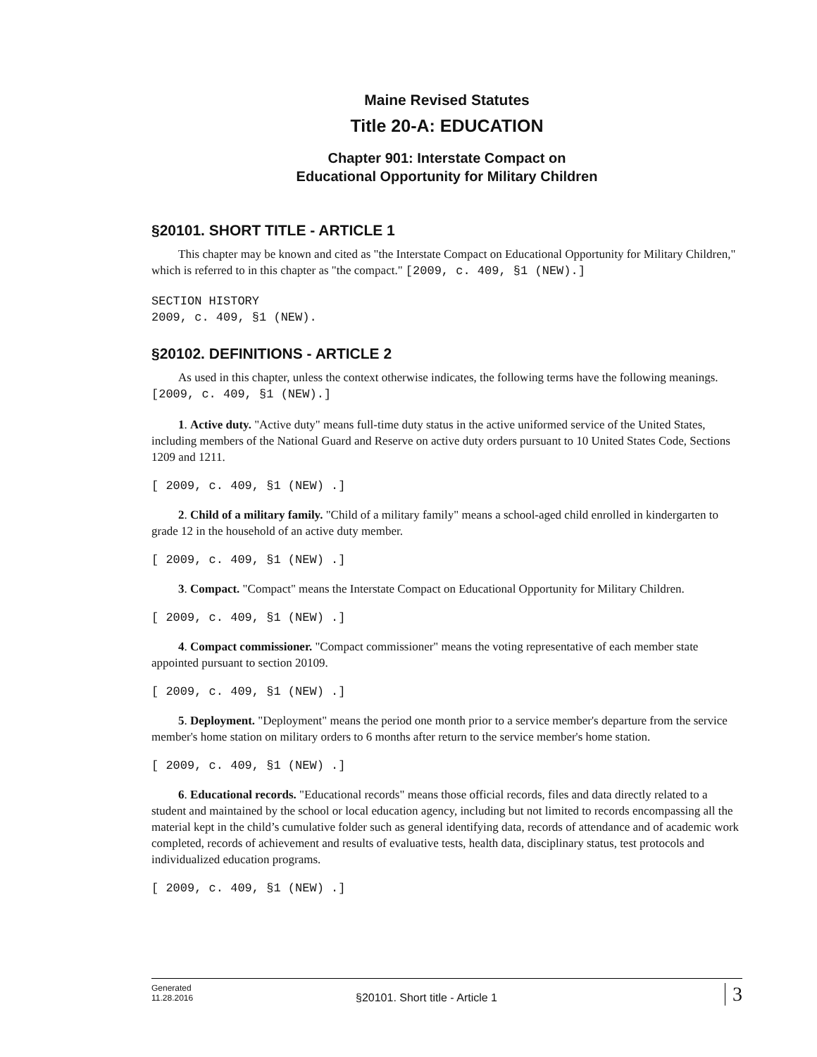Maine Revised Statutes
Title 20-A: EDUCATION
Chapter 901: Interstate Compact on
Educational Opportunity for Military Children
§20101. SHORT TITLE - ARTICLE 1
This chapter may be known and cited as "the Interstate Compact on Educational Opportunity for Military Children," which is referred to in this chapter as "the compact." [2009, c. 409, §1 (NEW).]
SECTION HISTORY
2009, c. 409, §1 (NEW).
§20102. DEFINITIONS - ARTICLE 2
As used in this chapter, unless the context otherwise indicates, the following terms have the following meanings. [2009, c. 409, §1 (NEW).]
1. Active duty. "Active duty" means full-time duty status in the active uniformed service of the United States, including members of the National Guard and Reserve on active duty orders pursuant to 10 United States Code, Sections 1209 and 1211.
[ 2009, c. 409, §1 (NEW) .]
2. Child of a military family. "Child of a military family" means a school-aged child enrolled in kindergarten to grade 12 in the household of an active duty member.
[ 2009, c. 409, §1 (NEW) .]
3. Compact. "Compact" means the Interstate Compact on Educational Opportunity for Military Children.
[ 2009, c. 409, §1 (NEW) .]
4. Compact commissioner. "Compact commissioner" means the voting representative of each member state appointed pursuant to section 20109.
[ 2009, c. 409, §1 (NEW) .]
5. Deployment. "Deployment" means the period one month prior to a service member's departure from the service member's home station on military orders to 6 months after return to the service member's home station.
[ 2009, c. 409, §1 (NEW) .]
6. Educational records. "Educational records" means those official records, files and data directly related to a student and maintained by the school or local education agency, including but not limited to records encompassing all the material kept in the child’s cumulative folder such as general identifying data, records of attendance and of academic work completed, records of achievement and results of evaluative tests, health data, disciplinary status, test protocols and individualized education programs.
[ 2009, c. 409, §1 (NEW) .]
Generated
11.28.2016
§20101. Short title - Article 1
3